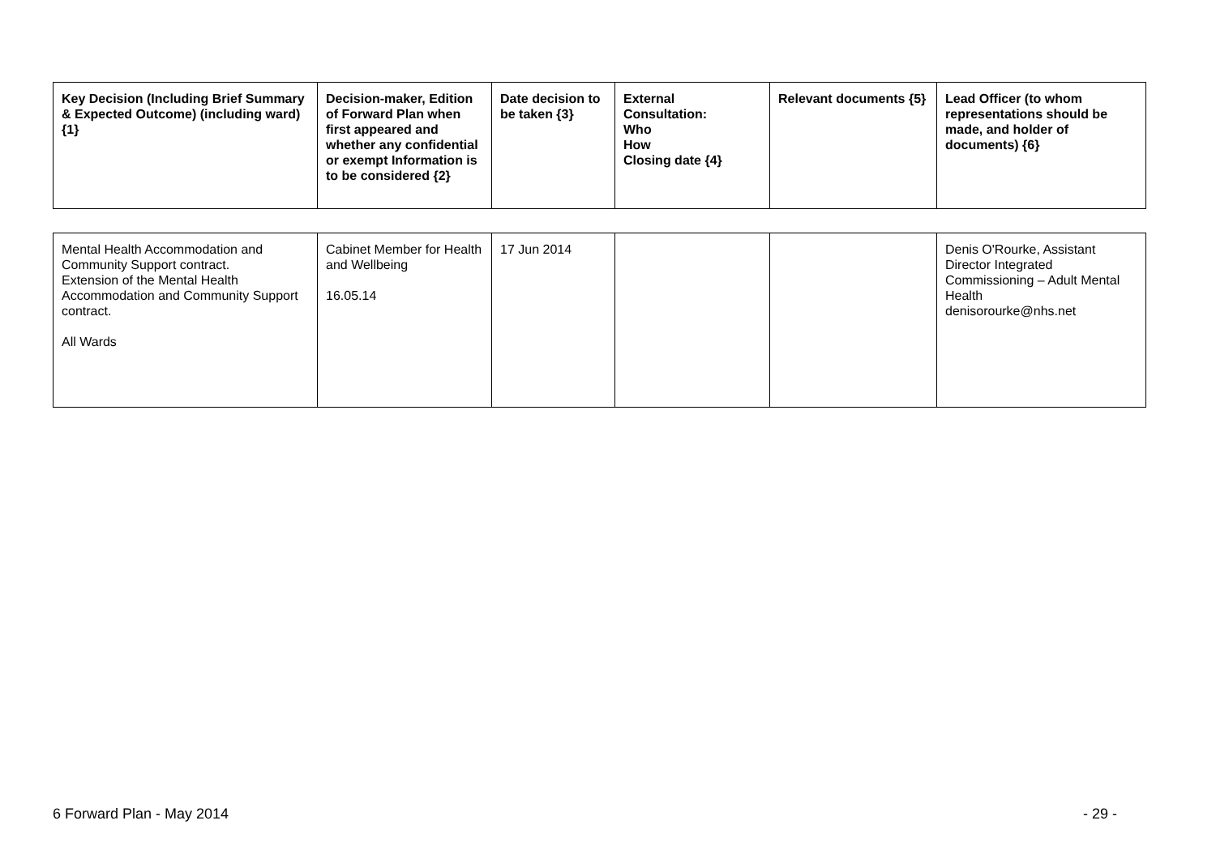| Key Decision (Including Brief Summary & Expected Outcome) (including ward) {1} | Decision-maker, Edition of Forward Plan when first appeared and whether any confidential or exempt Information is to be considered {2} | Date decision to be taken {3} | External Consultation: Who How Closing date {4} | Relevant documents {5} | Lead Officer (to whom representations should be made, and holder of documents) {6} |
| --- | --- | --- | --- | --- | --- |
| Mental Health Accommodation and Community Support contract. Extension of the Mental Health Accommodation and Community Support contract. All Wards | Cabinet Member for Health and Wellbeing 16.05.14 | 17 Jun 2014 | | | Denis O'Rourke, Assistant Director Integrated Commissioning – Adult Mental Health denisorourke@nhs.net |
6 Forward Plan - May 2014 - 29 -